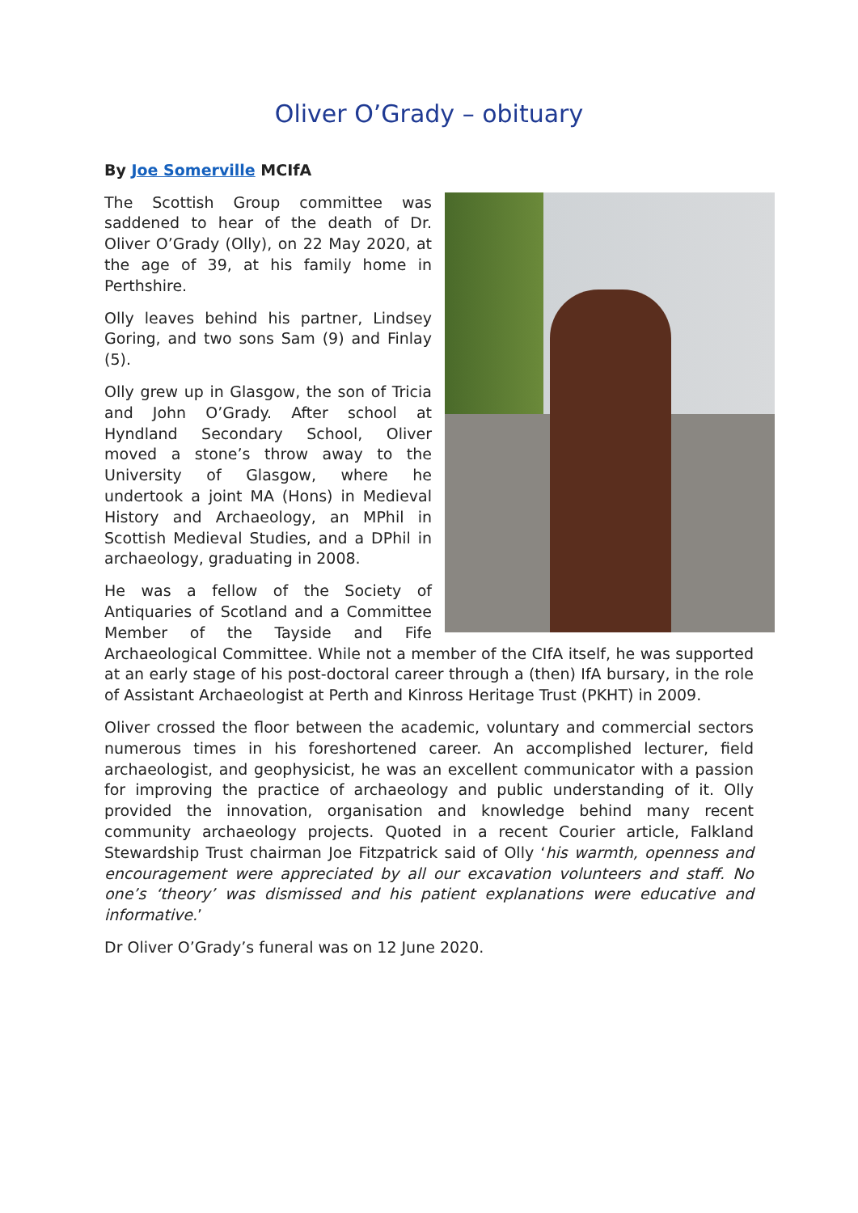Oliver O’Grady – obituary
By Joe Somerville MCIfA
The Scottish Group committee was saddened to hear of the death of Dr. Oliver O’Grady (Olly), on 22 May 2020, at the age of 39, at his family home in Perthshire.
Olly leaves behind his partner, Lindsey Goring, and two sons Sam (9) and Finlay (5).
Olly grew up in Glasgow, the son of Tricia and John O’Grady. After school at Hyndland Secondary School, Oliver moved a stone’s throw away to the University of Glasgow, where he undertook a joint MA (Hons) in Medieval History and Archaeology, an MPhil in Scottish Medieval Studies, and a DPhil in archaeology, graduating in 2008.
He was a fellow of the Society of Antiquaries of Scotland and a Committee Member of the Tayside and Fife Archaeological Committee. While not a member of the CIfA itself, he was supported at an early stage of his post-doctoral career through a (then) IfA bursary, in the role of Assistant Archaeologist at Perth and Kinross Heritage Trust (PKHT) in 2009.
Oliver crossed the floor between the academic, voluntary and commercial sectors numerous times in his foreshortened career. An accomplished lecturer, field archaeologist, and geophysicist, he was an excellent communicator with a passion for improving the practice of archaeology and public understanding of it. Olly provided the innovation, organisation and knowledge behind many recent community archaeology projects. Quoted in a recent Courier article, Falkland Stewardship Trust chairman Joe Fitzpatrick said of Olly ‘his warmth, openness and encouragement were appreciated by all our excavation volunteers and staff. No one’s ‘theory’ was dismissed and his patient explanations were educative and informative.’
Dr Oliver O’Grady’s funeral was on 12 June 2020.